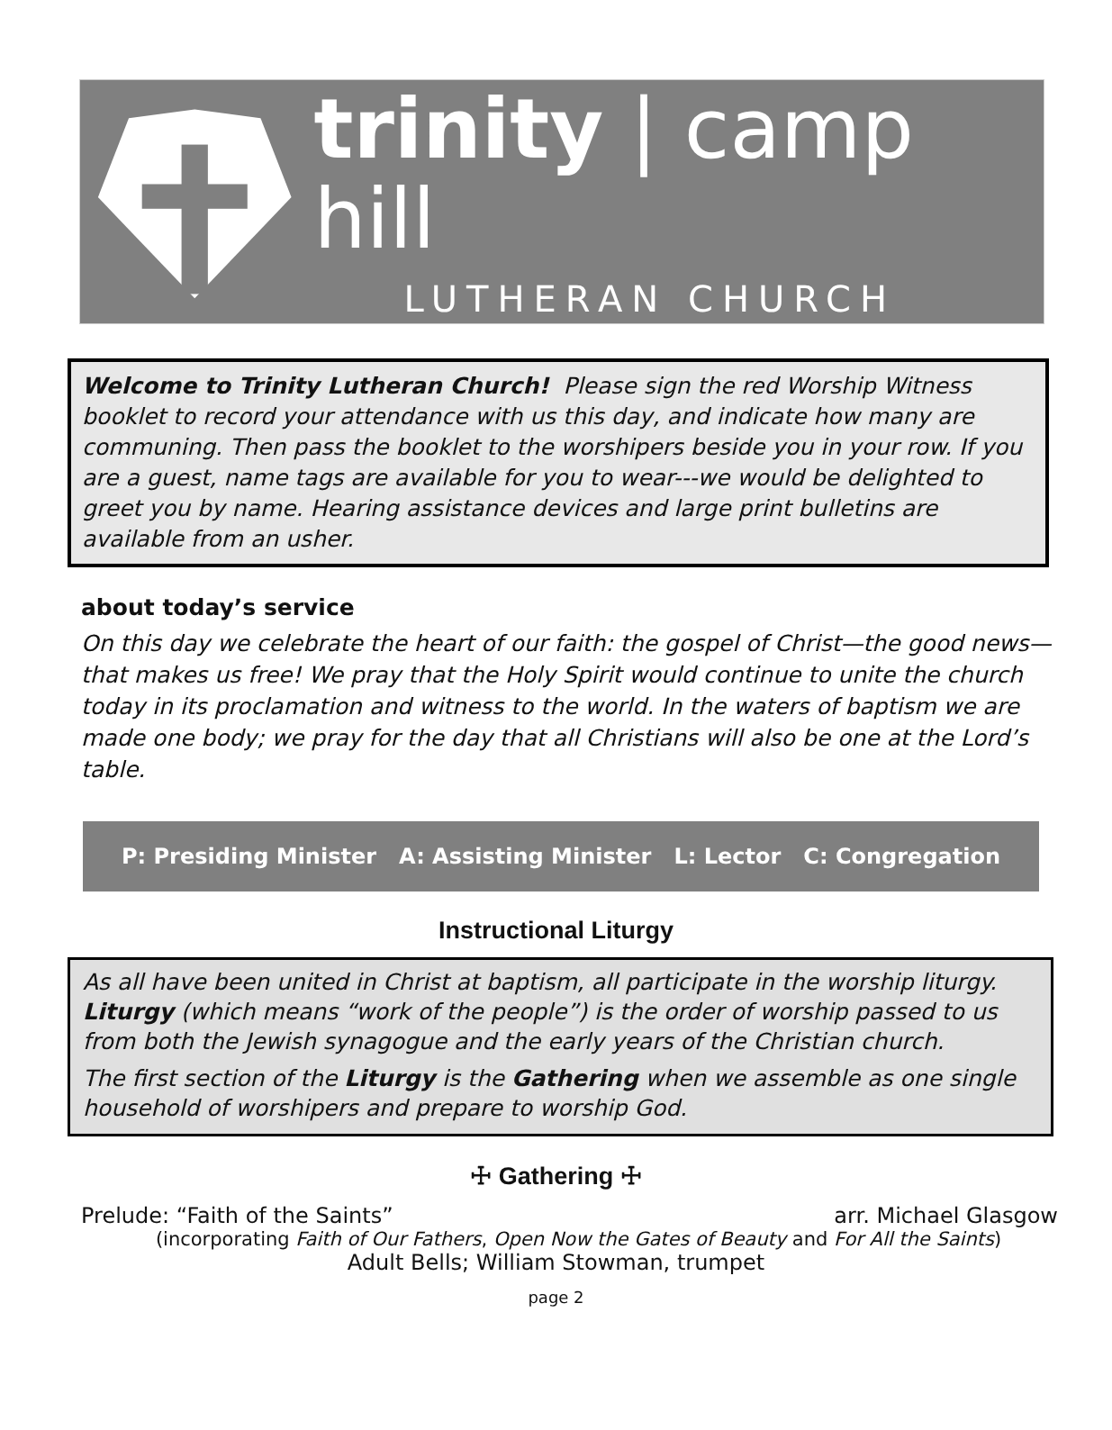trinity | camp hill
LUTHERAN CHURCH
Welcome to Trinity Lutheran Church! Please sign the red Worship Witness booklet to record your attendance with us this day, and indicate how many are communing. Then pass the booklet to the worshipers beside you in your row. If you are a guest, name tags are available for you to wear---we would be delighted to greet you by name. Hearing assistance devices and large print bulletins are available from an usher.
about today’s service
On this day we celebrate the heart of our faith: the gospel of Christ—the good news—that makes us free! We pray that the Holy Spirit would continue to unite the church today in its proclamation and witness to the world. In the waters of baptism we are made one body; we pray for the day that all Christians will also be one at the Lord’s table.
P: Presiding Minister A: Assisting Minister L: Lector C: Congregation
Instructional Liturgy
As all have been united in Christ at baptism, all participate in the worship liturgy. Liturgy (which means “work of the people”) is the order of worship passed to us from both the Jewish synagogue and the early years of the Christian church.
The first section of the Liturgy is the Gathering when we assemble as one single household of worshipers and prepare to worship God.
☩ Gathering ☩
Prelude: “Faith of the Saints” arr. Michael Glasgow
(incorporating Faith of Our Fathers, Open Now the Gates of Beauty and For All the Saints)
Adult Bells; William Stowman, trumpet
page 2